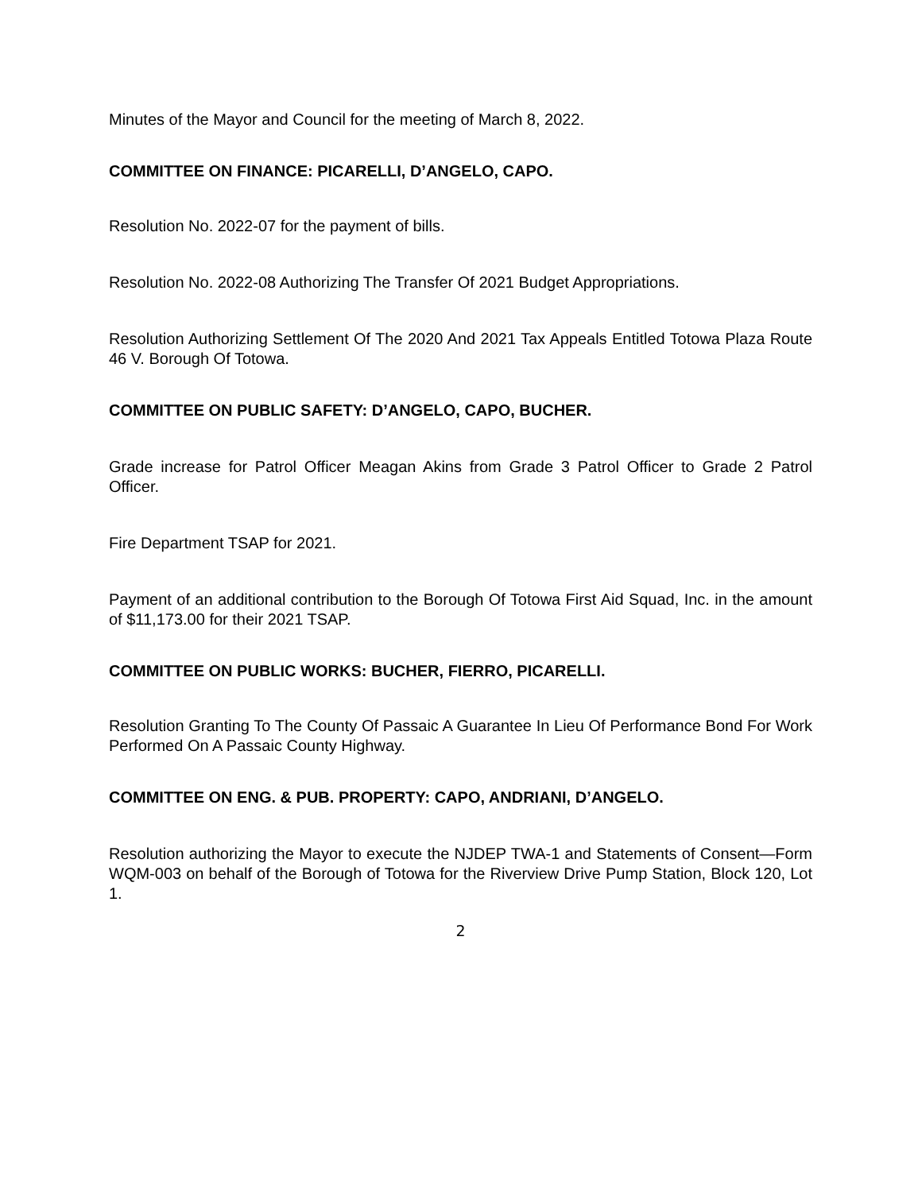Minutes of the Mayor and Council for the meeting of March 8, 2022.
COMMITTEE ON FINANCE: PICARELLI, D’ANGELO, CAPO.
Resolution No. 2022-07 for the payment of bills.
Resolution No. 2022-08 Authorizing The Transfer Of 2021 Budget Appropriations.
Resolution Authorizing Settlement Of The 2020 And 2021 Tax Appeals Entitled Totowa Plaza Route 46 V. Borough Of Totowa.
COMMITTEE ON PUBLIC SAFETY: D’ANGELO, CAPO, BUCHER.
Grade increase for Patrol Officer Meagan Akins from Grade 3 Patrol Officer to Grade 2 Patrol Officer.
Fire Department TSAP for 2021.
Payment of an additional contribution to the Borough Of Totowa First Aid Squad, Inc. in the amount of $11,173.00 for their 2021 TSAP.
COMMITTEE ON PUBLIC WORKS: BUCHER, FIERRO, PICARELLI.
Resolution Granting To The County Of Passaic A Guarantee In Lieu Of Performance Bond For Work Performed On A Passaic County Highway.
COMMITTEE ON ENG. & PUB. PROPERTY: CAPO, ANDRIANI, D’ANGELO.
Resolution authorizing the Mayor to execute the NJDEP TWA-1 and Statements of Consent—Form WQM-003 on behalf of the Borough of Totowa for the Riverview Drive Pump Station, Block 120, Lot 1.
2